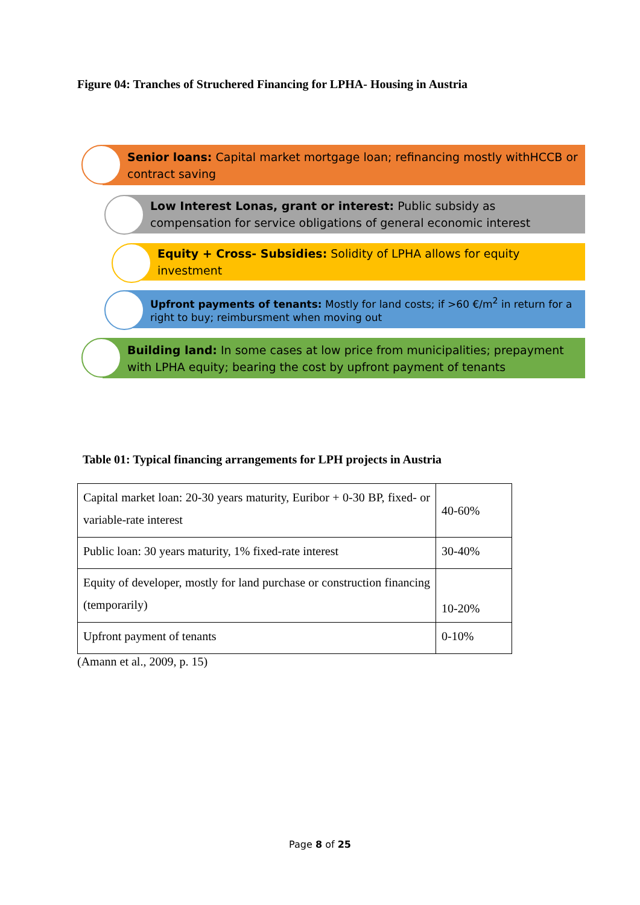Figure 04: Tranches of Struchered Financing for LPHA- Housing in Austria
Senior loans: Capital market mortgage loan; refinancing mostly withHCCB or contract saving
Low Interest Lonas, grant or interest: Public subsidy as compensation for service obligations of general economic interest
Equity + Cross- Subsidies: Solidity of LPHA allows for equity investment
Upfront payments of tenants: Mostly for land costs; if >60 €/m<sup>2</sup> in return for a right to buy; reimbursment when moving out
Building land: In some cases at low price from municipalities; prepayment with LPHA equity; bearing the cost by upfront payment of tenants
Table 01: Typical financing arrangements for LPH projects in Austria
| Capital market loan: 20-30 years maturity, Euribor + 0-30 BP, fixed- or variable-rate interest | 40-60% |
| Public loan: 30 years maturity, 1% fixed-rate interest | 30-40% |
| Equity of developer, mostly for land purchase or construction financing (temporarily) | 10-20% |
| Upfront payment of tenants | 0-10% |
(Amann et al., 2009, p. 15)
Page 8 of 25